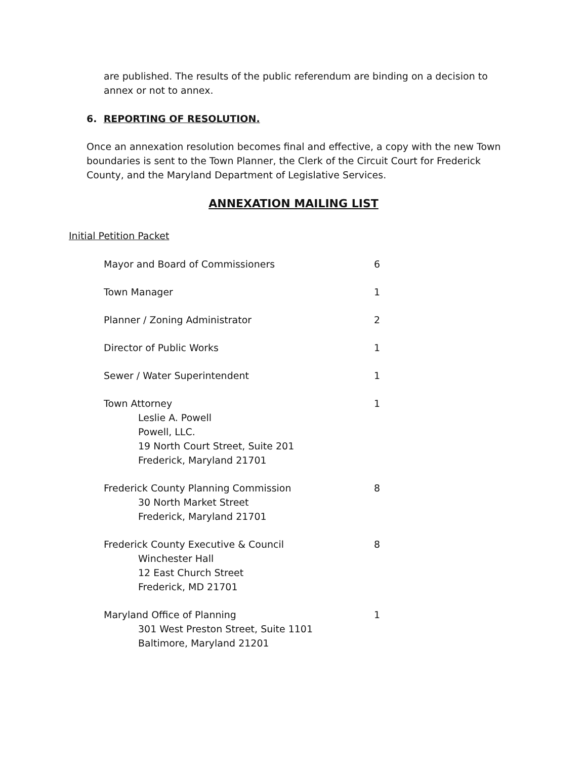are published. The results of the public referendum are binding on a decision to annex or not to annex.
6. REPORTING OF RESOLUTION.
Once an annexation resolution becomes final and effective, a copy with the new Town boundaries is sent to the Town Planner, the Clerk of the Circuit Court for Frederick County, and the Maryland Department of Legislative Services.
ANNEXATION MAILING LIST
Initial Petition Packet
| Mayor and Board of Commissioners | 6 |
| Town Manager | 1 |
| Planner / Zoning Administrator | 2 |
| Director of Public Works | 1 |
| Sewer / Water Superintendent | 1 |
| Town Attorney Leslie A. Powell Powell, LLC. 19 North Court Street, Suite 201 Frederick, Maryland 21701 | 1 |
| Frederick County Planning Commission 30 North Market Street Frederick, Maryland 21701 | 8 |
| Frederick County Executive & Council Winchester Hall 12 East Church Street Frederick, MD 21701 | 8 |
| Maryland Office of Planning 301 West Preston Street, Suite 1101 Baltimore, Maryland 21201 | 1 |